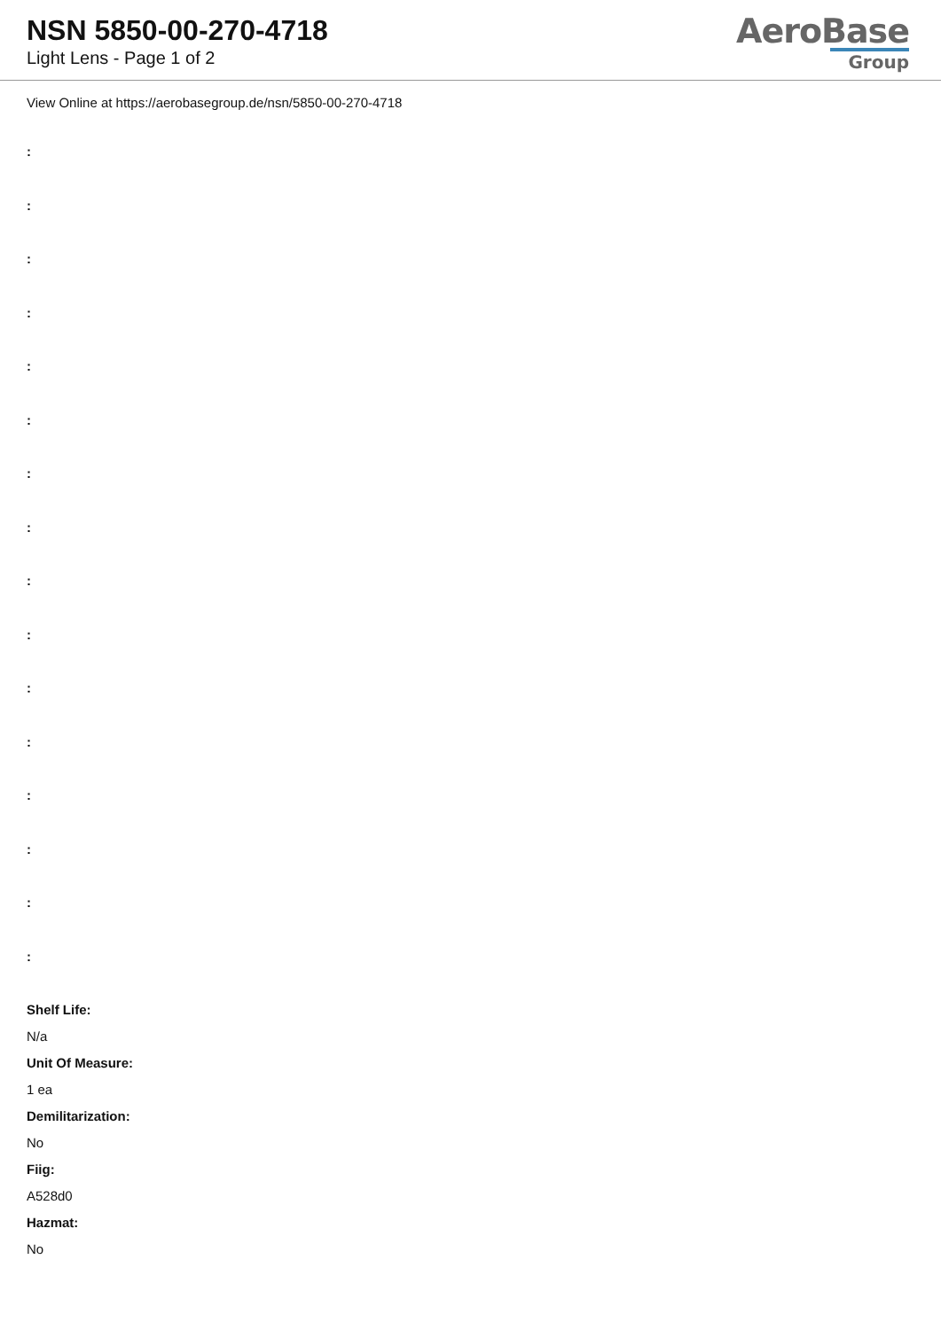NSN 5850-00-270-4718
Light Lens - Page 1 of 2
AeroBase
Group
View Online at https://aerobasegroup.de/nsn/5850-00-270-4718
:
:
:
:
:
:
:
:
:
:
:
:
:
:
:
:
Shelf Life:
N/a
Unit Of Measure:
1 ea
Demilitarization:
No
Fiig:
A528d0
Hazmat:
No